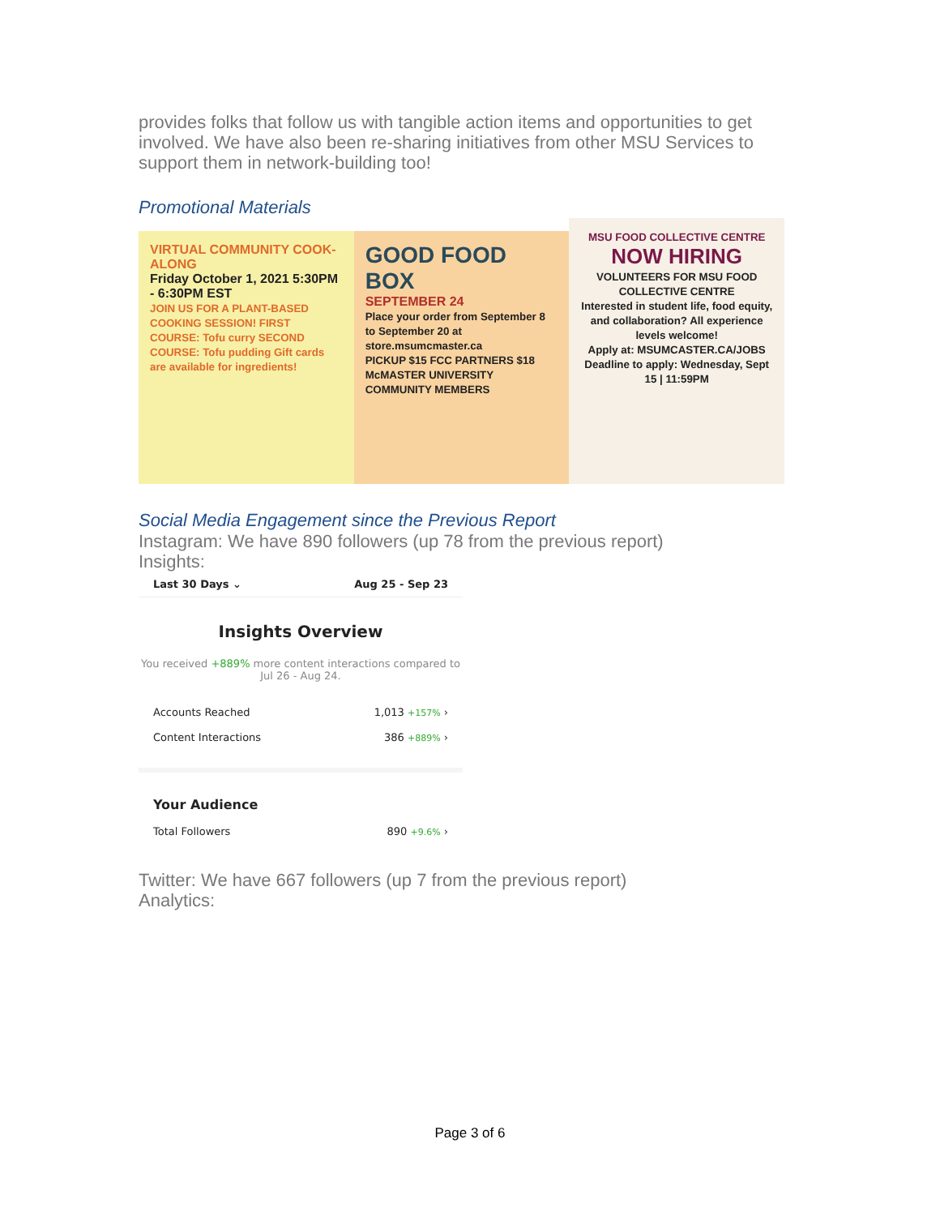provides folks that follow us with tangible action items and opportunities to get involved. We have also been re-sharing initiatives from other MSU Services to support them in network-building too!
Promotional Materials
VIRTUAL COMMUNITY COOK-ALONG
Friday October 1, 2021 5:30PM - 6:30PM EST
JOIN US FOR A PLANT-BASED COOKING SESSION! FIRST COURSE: Tofu curry SECOND COURSE: Tofu pudding Gift cards are available for ingredients!
GOOD FOOD BOX
SEPTEMBER 24
Place your order from September 8 to September 20 at store.msumcmaster.ca
PICKUP $15 FCC PARTNERS $18 McMASTER UNIVERSITY COMMUNITY MEMBERS
MSU FOOD COLLECTIVE CENTRE
NOW HIRING
VOLUNTEERS FOR MSU FOOD COLLECTIVE CENTRE
Interested in student life, food equity, and collaboration? All experience levels welcome!
Apply at: MSUMCASTER.CA/JOBS
Deadline to apply: Wednesday, Sept 15 | 11:59PM
Social Media Engagement since the Previous Report
Instagram: We have 890 followers (up 78 from the previous report)
Insights:
Last 30 Days ⌄ Aug 25 - Sep 23
Insights Overview
You received +889% more content interactions compared to Jul 26 - Aug 24.
Accounts Reached 1,013 +157% ›
Content Interactions 386 +889% ›
Your Audience
Total Followers 890 +9.6% ›
Twitter: We have 667 followers (up 7 from the previous report)
Analytics:
Page 3 of 6